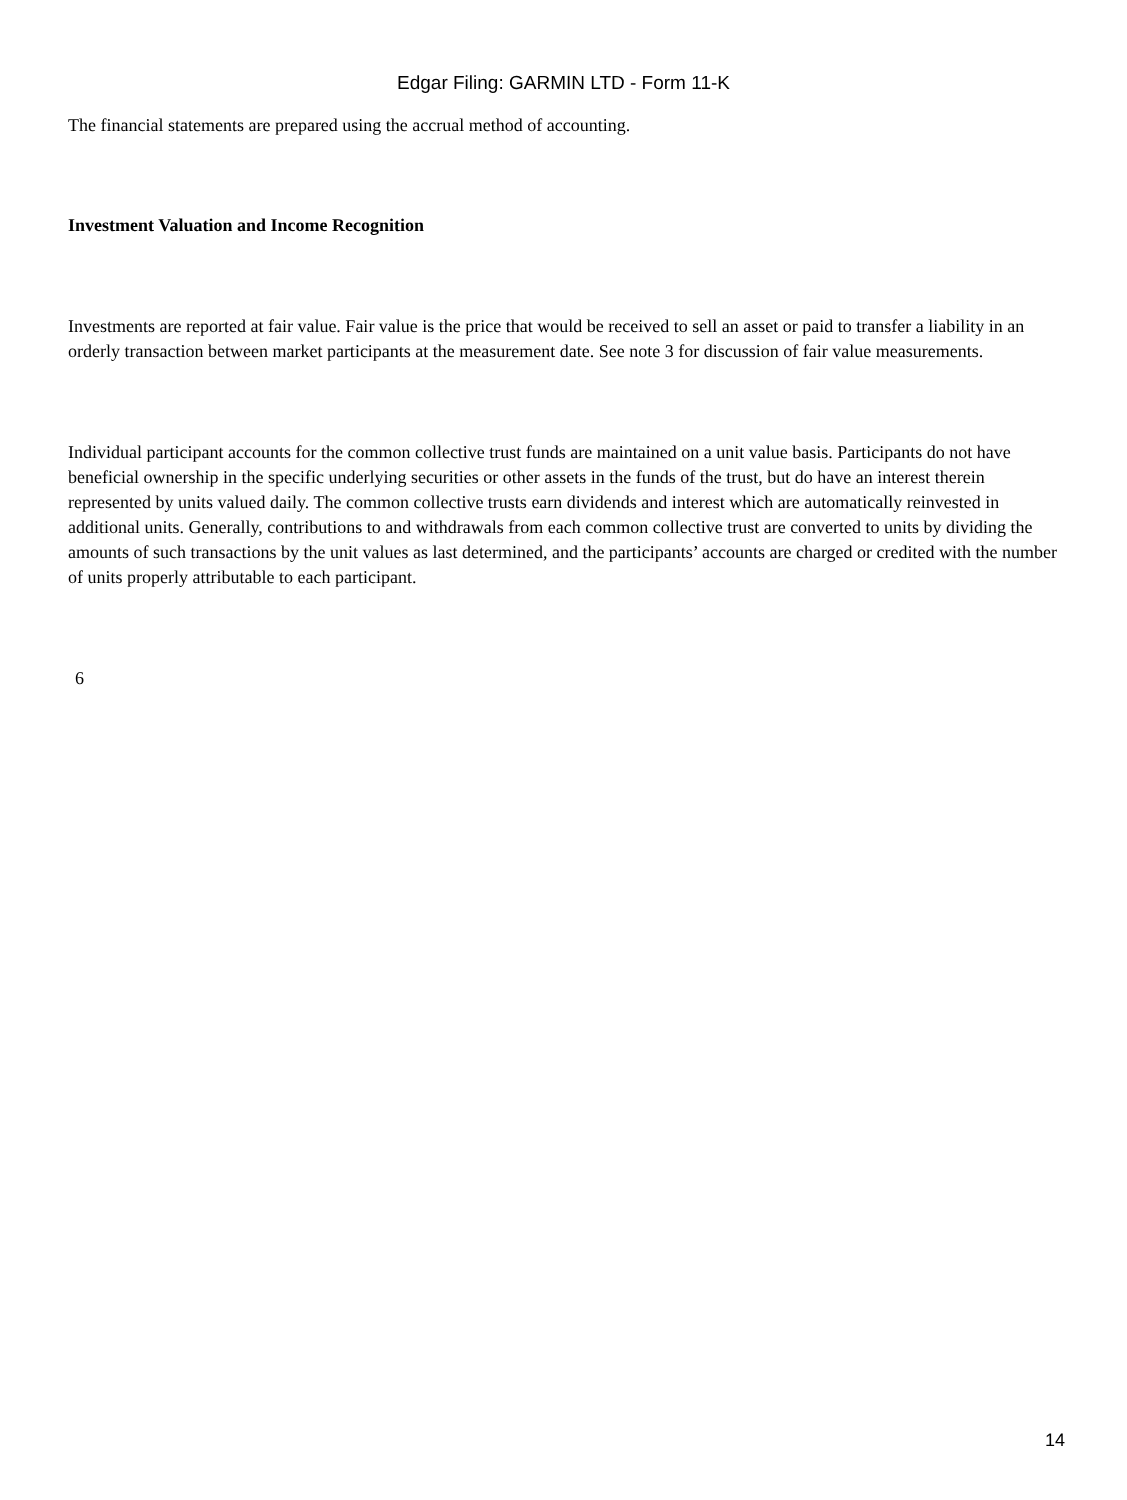Edgar Filing: GARMIN LTD - Form 11-K
The financial statements are prepared using the accrual method of accounting.
Investment Valuation and Income Recognition
Investments are reported at fair value. Fair value is the price that would be received to sell an asset or paid to transfer a liability in an orderly transaction between market participants at the measurement date. See note 3 for discussion of fair value measurements.
Individual participant accounts for the common collective trust funds are maintained on a unit value basis. Participants do not have beneficial ownership in the specific underlying securities or other assets in the funds of the trust, but do have an interest therein represented by units valued daily. The common collective trusts earn dividends and interest which are automatically reinvested in additional units. Generally, contributions to and withdrawals from each common collective trust are converted to units by dividing the amounts of such transactions by the unit values as last determined, and the participants’ accounts are charged or credited with the number of units properly attributable to each participant.
6
14